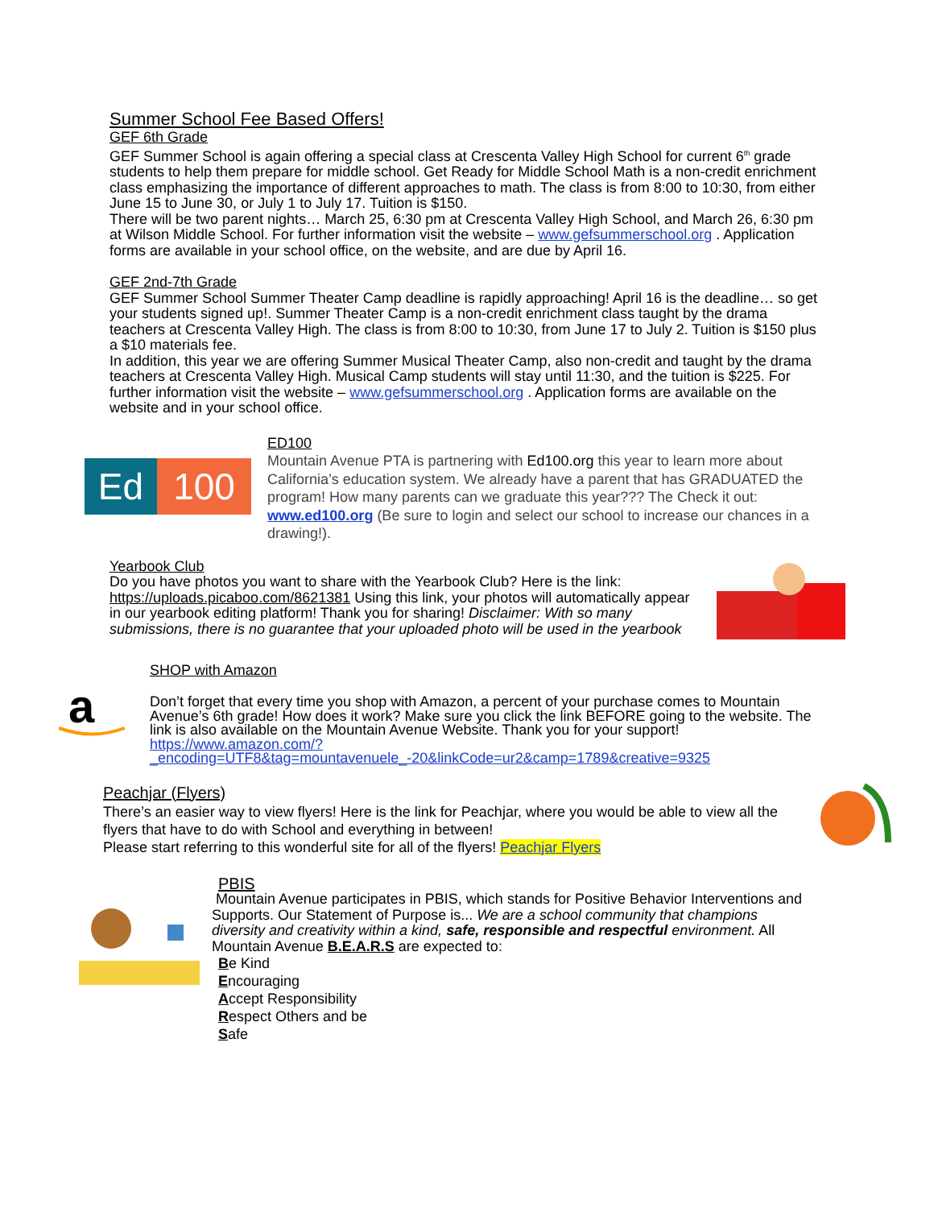Summer School Fee Based Offers!
GEF 6th Grade
GEF Summer School is again offering a special class at Crescenta Valley High School for current 6<sup>th</sup> grade students to help them prepare for middle school. Get Ready for Middle School Math is a non-credit enrichment class emphasizing the importance of different approaches to math. The class is from 8:00 to 10:30, from either June 15 to June 30, or July 1 to July 17. Tuition is $150.
There will be two parent nights… March 25, 6:30 pm at Crescenta Valley High School, and March 26, 6:30 pm at Wilson Middle School. For further information visit the website – www.gefsummerschool.org . Application forms are available in your school office, on the website, and are due by April 16.
GEF 2nd-7th Grade
GEF Summer School Summer Theater Camp deadline is rapidly approaching! April 16 is the deadline… so get your students signed up!. Summer Theater Camp is a non-credit enrichment class taught by the drama teachers at Crescenta Valley High. The class is from 8:00 to 10:30, from June 17 to July 2. Tuition is $150 plus a $10 materials fee.
In addition, this year we are offering Summer Musical Theater Camp, also non-credit and taught by the drama teachers at Crescenta Valley High. Musical Camp students will stay until 11:30, and the tuition is $225. For further information visit the website – www.gefsummerschool.org . Application forms are available on the website and in your school office.
Ed 100
ED100
Mountain Avenue PTA is partnering with Ed100.org this year to learn more about California’s education system. We already have a parent that has GRADUATED the program! How many parents can we graduate this year??? The Check it out: www.ed100.org (Be sure to login and select our school to increase our chances in a drawing!).
Yearbook Club
Do you have photos you want to share with the Yearbook Club? Here is the link: https://uploads.picaboo.com/8621381 Using this link, your photos will automatically appear in our yearbook editing platform! Thank you for sharing! Disclaimer: With so many submissions, there is no guarantee that your uploaded photo will be used in the yearbook
a
SHOP with Amazon
Don’t forget that every time you shop with Amazon, a percent of your purchase comes to Mountain Avenue’s 6th grade! How does it work? Make sure you click the link BEFORE going to the website. The link is also available on the Mountain Avenue Website. Thank you for your support!
https://www.amazon.com/?_encoding=UTF8&tag=mountavenuele_-20&linkCode=ur2&camp=1789&creative=9325
Peachjar (Flyers)
There’s an easier way to view flyers! Here is the link for Peachjar, where you would be able to view all the flyers that have to do with School and everything in between!
Please start referring to this wonderful site for all of the flyers! Peachjar Flyers
PBIS
Mountain Avenue participates in PBIS, which stands for Positive Behavior Interventions and Supports. Our Statement of Purpose is... We are a school community that champions diversity and creativity within a kind, safe, responsible and respectful environment. All Mountain Avenue B.E.A.R.S are expected to:
Be Kind
Encouraging
Accept Responsibility
Respect Others and be
Safe